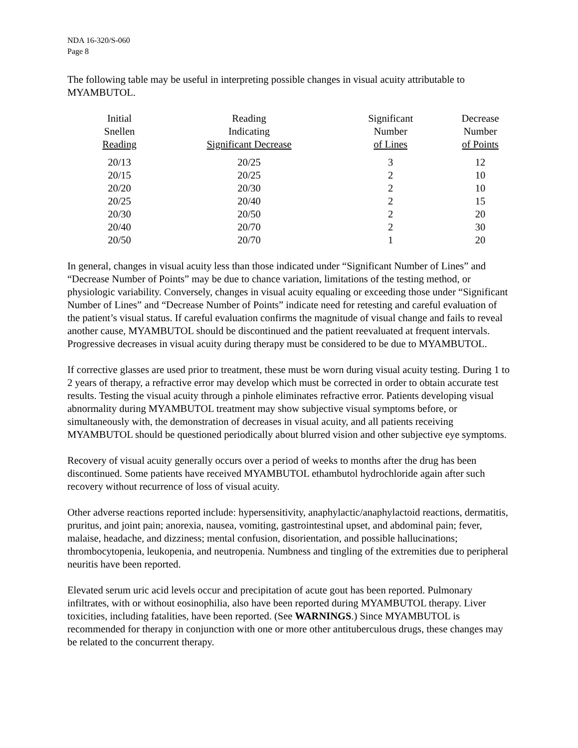NDA 16-320/S-060
Page 8
The following table may be useful in interpreting possible changes in visual acuity attributable to MYAMBUTOL.
| Initial Snellen Reading | Reading Indicating Significant Decrease | Significant Number of Lines | Decrease Number of Points |
| --- | --- | --- | --- |
| 20/13 | 20/25 | 3 | 12 |
| 20/15 | 20/25 | 2 | 10 |
| 20/20 | 20/30 | 2 | 10 |
| 20/25 | 20/40 | 2 | 15 |
| 20/30 | 20/50 | 2 | 20 |
| 20/40 | 20/70 | 2 | 30 |
| 20/50 | 20/70 | 1 | 20 |
In general, changes in visual acuity less than those indicated under “Significant Number of Lines” and “Decrease Number of Points” may be due to chance variation, limitations of the testing method, or physiologic variability. Conversely, changes in visual acuity equaling or exceeding those under “Significant Number of Lines” and “Decrease Number of Points” indicate need for retesting and careful evaluation of the patient’s visual status. If careful evaluation confirms the magnitude of visual change and fails to reveal another cause, MYAMBUTOL should be discontinued and the patient reevaluated at frequent intervals. Progressive decreases in visual acuity during therapy must be considered to be due to MYAMBUTOL.
If corrective glasses are used prior to treatment, these must be worn during visual acuity testing. During 1 to 2 years of therapy, a refractive error may develop which must be corrected in order to obtain accurate test results. Testing the visual acuity through a pinhole eliminates refractive error. Patients developing visual abnormality during MYAMBUTOL treatment may show subjective visual symptoms before, or simultaneously with, the demonstration of decreases in visual acuity, and all patients receiving MYAMBUTOL should be questioned periodically about blurred vision and other subjective eye symptoms.
Recovery of visual acuity generally occurs over a period of weeks to months after the drug has been discontinued. Some patients have received MYAMBUTOL ethambutol hydrochloride again after such recovery without recurrence of loss of visual acuity.
Other adverse reactions reported include: hypersensitivity, anaphylactic/anaphylactoid reactions, dermatitis, pruritus, and joint pain; anorexia, nausea, vomiting, gastrointestinal upset, and abdominal pain; fever, malaise, headache, and dizziness; mental confusion, disorientation, and possible hallucinations; thrombocytopenia, leukopenia, and neutropenia. Numbness and tingling of the extremities due to peripheral neuritis have been reported.
Elevated serum uric acid levels occur and precipitation of acute gout has been reported. Pulmonary infiltrates, with or without eosinophilia, also have been reported during MYAMBUTOL therapy. Liver toxicities, including fatalities, have been reported. (See WARNINGS.) Since MYAMBUTOL is recommended for therapy in conjunction with one or more other antituberculous drugs, these changes may be related to the concurrent therapy.